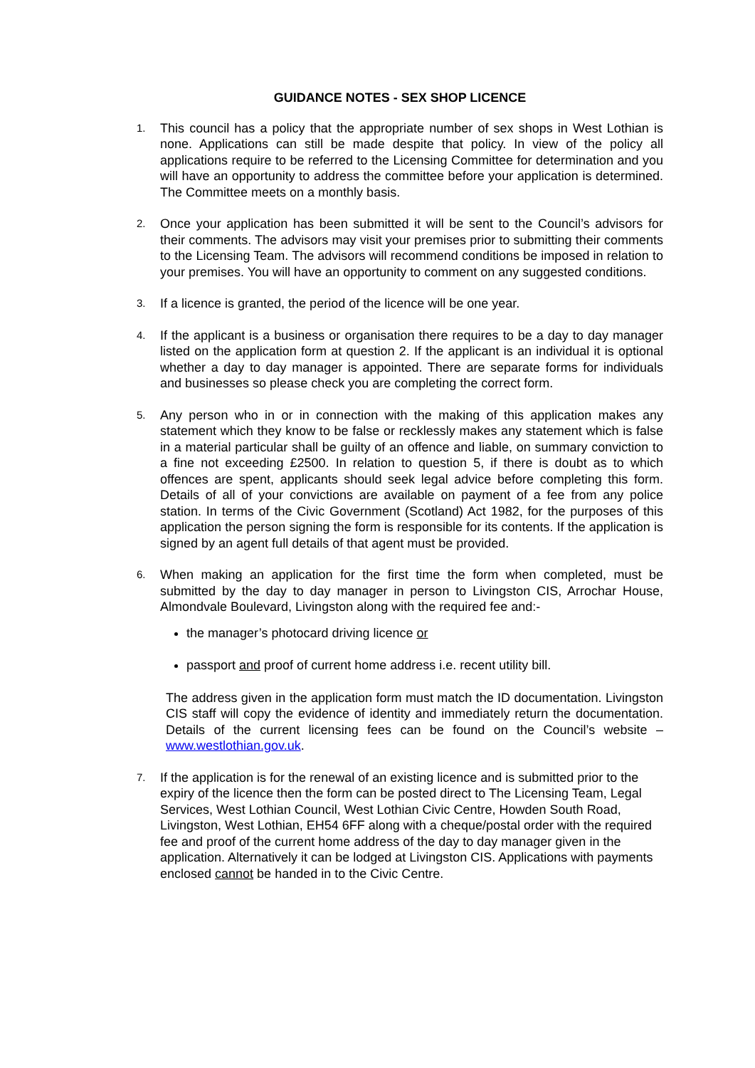GUIDANCE NOTES - SEX SHOP LICENCE
1.
This council has a policy that the appropriate number of sex shops in West Lothian is none. Applications can still be made despite that policy. In view of the policy all applications require to be referred to the Licensing Committee for determination and you will have an opportunity to address the committee before your application is determined. The Committee meets on a monthly basis.
2.
Once your application has been submitted it will be sent to the Council’s advisors for their comments. The advisors may visit your premises prior to submitting their comments to the Licensing Team. The advisors will recommend conditions be imposed in relation to your premises. You will have an opportunity to comment on any suggested conditions.
3.
If a licence is granted, the period of the licence will be one year.
4.
If the applicant is a business or organisation there requires to be a day to day manager listed on the application form at question 2. If the applicant is an individual it is optional whether a day to day manager is appointed. There are separate forms for individuals and businesses so please check you are completing the correct form.
5.
Any person who in or in connection with the making of this application makes any statement which they know to be false or recklessly makes any statement which is false in a material particular shall be guilty of an offence and liable, on summary conviction to a fine not exceeding £2500. In relation to question 5, if there is doubt as to which offences are spent, applicants should seek legal advice before completing this form. Details of all of your convictions are available on payment of a fee from any police station. In terms of the Civic Government (Scotland) Act 1982, for the purposes of this application the person signing the form is responsible for its contents. If the application is signed by an agent full details of that agent must be provided.
6.
When making an application for the first time the form when completed, must be submitted by the day to day manager in person to Livingston CIS, Arrochar House, Almondvale Boulevard, Livingston along with the required fee and:-
the manager’s photocard driving licence or
passport and proof of current home address i.e. recent utility bill.
The address given in the application form must match the ID documentation. Livingston CIS staff will copy the evidence of identity and immediately return the documentation. Details of the current licensing fees can be found on the Council’s website – www.westlothian.gov.uk.
7.
If the application is for the renewal of an existing licence and is submitted prior to the expiry of the licence then the form can be posted direct to The Licensing Team, Legal Services, West Lothian Council, West Lothian Civic Centre, Howden South Road, Livingston, West Lothian, EH54 6FF along with a cheque/postal order with the required fee and proof of the current home address of the day to day manager given in the application. Alternatively it can be lodged at Livingston CIS. Applications with payments enclosed cannot be handed in to the Civic Centre.